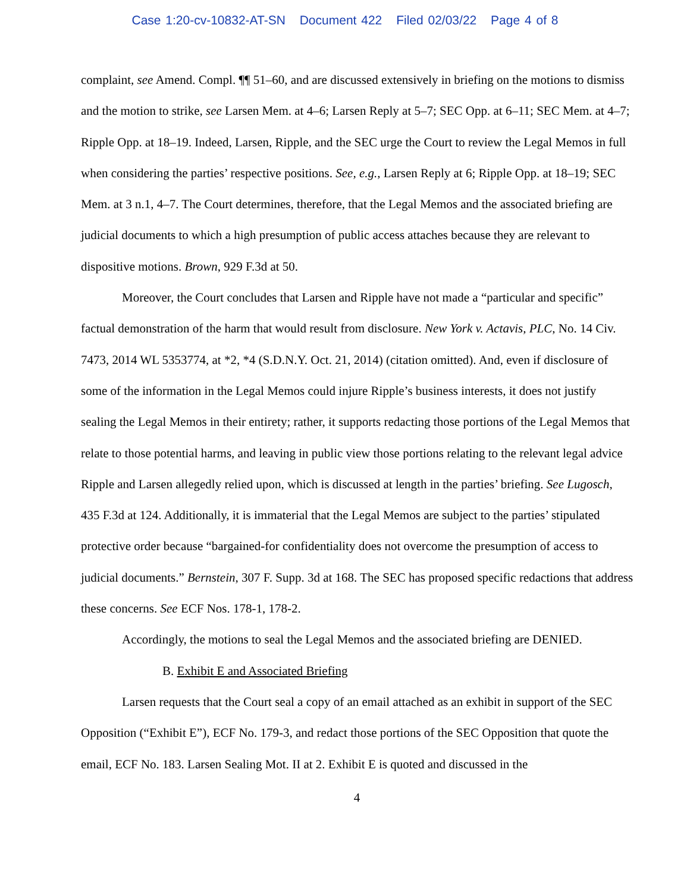Case 1:20-cv-10832-AT-SN Document 422 Filed 02/03/22 Page 4 of 8
complaint, see Amend. Compl. ¶¶ 51–60, and are discussed extensively in briefing on the motions to dismiss and the motion to strike, see Larsen Mem. at 4–6; Larsen Reply at 5–7; SEC Opp. at 6–11; SEC Mem. at 4–7; Ripple Opp. at 18–19. Indeed, Larsen, Ripple, and the SEC urge the Court to review the Legal Memos in full when considering the parties’ respective positions. See, e.g., Larsen Reply at 6; Ripple Opp. at 18–19; SEC Mem. at 3 n.1, 4–7. The Court determines, therefore, that the Legal Memos and the associated briefing are judicial documents to which a high presumption of public access attaches because they are relevant to dispositive motions. Brown, 929 F.3d at 50.
Moreover, the Court concludes that Larsen and Ripple have not made a “particular and specific” factual demonstration of the harm that would result from disclosure. New York v. Actavis, PLC, No. 14 Civ. 7473, 2014 WL 5353774, at *2, *4 (S.D.N.Y. Oct. 21, 2014) (citation omitted). And, even if disclosure of some of the information in the Legal Memos could injure Ripple’s business interests, it does not justify sealing the Legal Memos in their entirety; rather, it supports redacting those portions of the Legal Memos that relate to those potential harms, and leaving in public view those portions relating to the relevant legal advice Ripple and Larsen allegedly relied upon, which is discussed at length in the parties’ briefing. See Lugosch, 435 F.3d at 124. Additionally, it is immaterial that the Legal Memos are subject to the parties’ stipulated protective order because “bargained-for confidentiality does not overcome the presumption of access to judicial documents.” Bernstein, 307 F. Supp. 3d at 168. The SEC has proposed specific redactions that address these concerns. See ECF Nos. 178-1, 178-2.
Accordingly, the motions to seal the Legal Memos and the associated briefing are DENIED.
B. Exhibit E and Associated Briefing
Larsen requests that the Court seal a copy of an email attached as an exhibit in support of the SEC Opposition (“Exhibit E”), ECF No. 179-3, and redact those portions of the SEC Opposition that quote the email, ECF No. 183. Larsen Sealing Mot. II at 2. Exhibit E is quoted and discussed in the
4